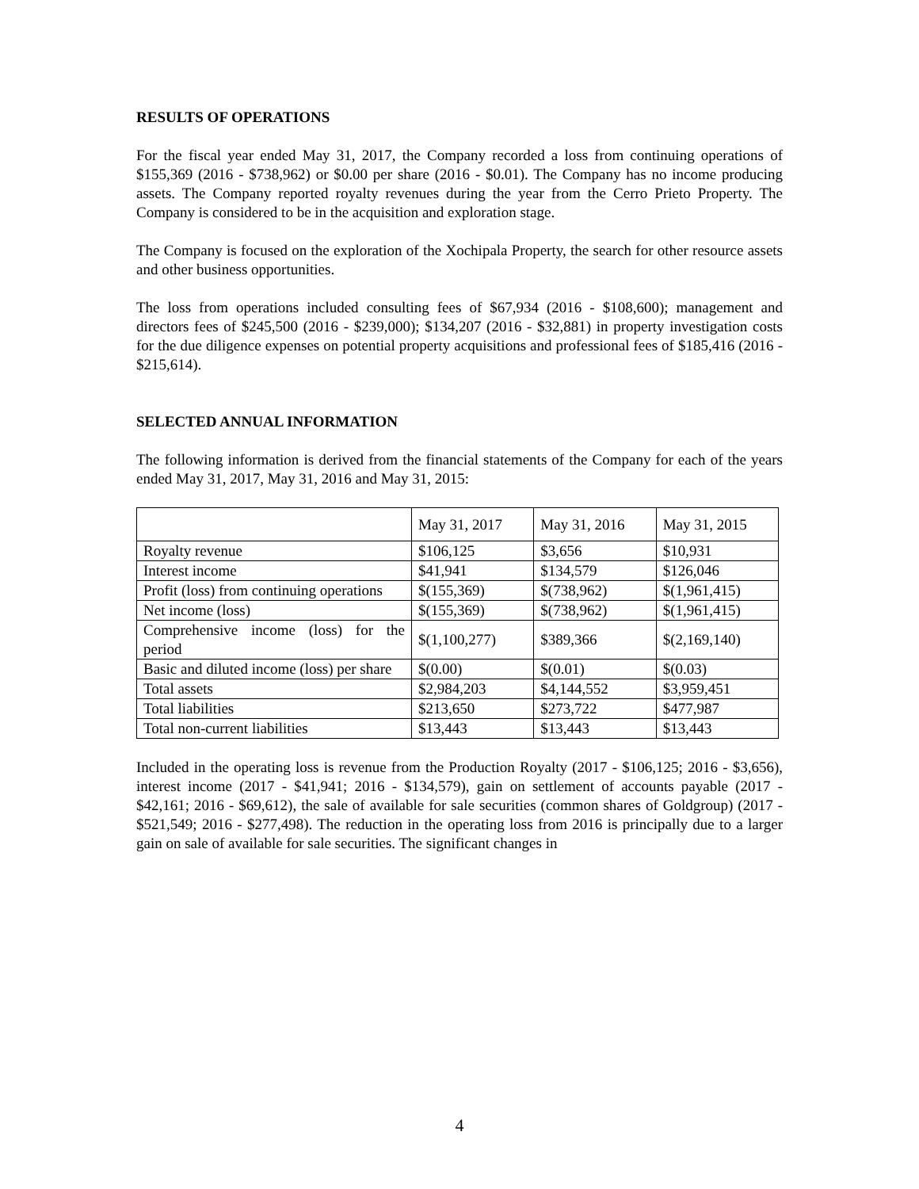RESULTS OF OPERATIONS
For the fiscal year ended May 31, 2017, the Company recorded a loss from continuing operations of $155,369 (2016 - $738,962) or $0.00 per share (2016 - $0.01). The Company has no income producing assets. The Company reported royalty revenues during the year from the Cerro Prieto Property. The Company is considered to be in the acquisition and exploration stage.
The Company is focused on the exploration of the Xochipala Property, the search for other resource assets and other business opportunities.
The loss from operations included consulting fees of $67,934 (2016 - $108,600); management and directors fees of $245,500 (2016 - $239,000); $134,207 (2016 - $32,881) in property investigation costs for the due diligence expenses on potential property acquisitions and professional fees of $185,416 (2016 - $215,614).
SELECTED ANNUAL INFORMATION
The following information is derived from the financial statements of the Company for each of the years ended May 31, 2017, May 31, 2016 and May 31, 2015:
| | May 31, 2017 | May 31, 2016 | May 31, 2015 |
| Royalty revenue | $106,125 | $3,656 | $10,931 |
| Interest income | $41,941 | $134,579 | $126,046 |
| Profit (loss) from continuing operations | $(155,369) | $(738,962) | $(1,961,415) |
| Net income (loss) | $(155,369) | $(738,962) | $(1,961,415) |
| Comprehensive income (loss) for the period | $(1,100,277) | $389,366 | $(2,169,140) |
| Basic and diluted income (loss) per share | $(0.00) | $(0.01) | $(0.03) |
| Total assets | $2,984,203 | $4,144,552 | $3,959,451 |
| Total liabilities | $213,650 | $273,722 | $477,987 |
| Total non-current liabilities | $13,443 | $13,443 | $13,443 |
Included in the operating loss is revenue from the Production Royalty (2017 - $106,125; 2016 - $3,656), interest income (2017 - $41,941; 2016 - $134,579), gain on settlement of accounts payable (2017 - $42,161; 2016 - $69,612), the sale of available for sale securities (common shares of Goldgroup) (2017 - $521,549; 2016 - $277,498). The reduction in the operating loss from 2016 is principally due to a larger gain on sale of available for sale securities. The significant changes in
4